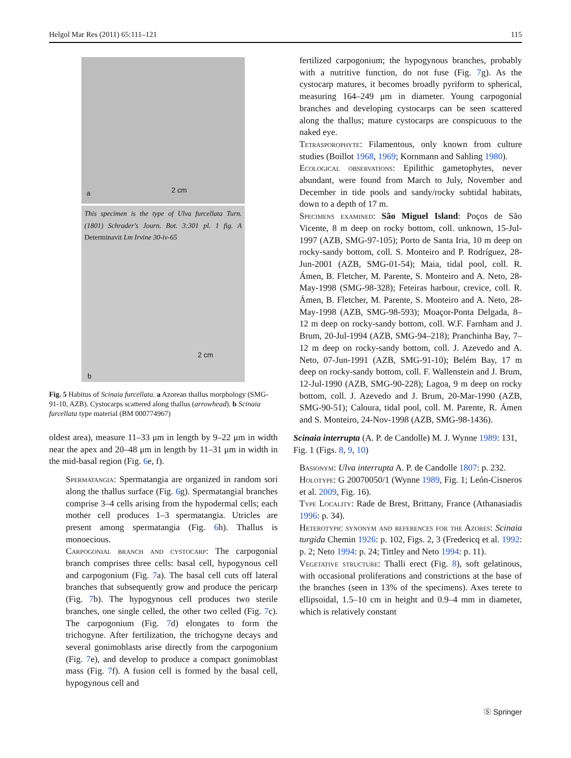Helgol Mar Res (2011) 65:111–121 115
a 2 cm
This specimen is the type of Ulva furcellata Turn. (1801) Schrader's Journ. Bot. 3:301 pl. 1 fig. A Determinavit Lm Irvine 30-iv-65
2 cm
b
Fig. 5 Habitus of Scinaia furcellata. a Azorean thallus morphology (SMG-91-10, AZB). Cystocarps scattered along thallus (arrowhead). b Scinaia furcellata type material (BM 000774967)
oldest area), measure 11–33 μm in length by 9–22 μm in width near the apex and 20–48 μm in length by 11–31 μm in width in the mid-basal region (Fig. 6e, f).
Spermatangia: Spermatangia are organized in random sori along the thallus surface (Fig. 6g). Spermatangial branches comprise 3–4 cells arising from the hypodermal cells; each mother cell produces 1–3 spermatangia. Utricles are present among spermatangia (Fig. 6h). Thallus is monoecious.
Carpogonial branch and cystocarp: The carpogonial branch comprises three cells: basal cell, hypogynous cell and carpogonium (Fig. 7a). The basal cell cuts off lateral branches that subsequently grow and produce the pericarp (Fig. 7b). The hypogynous cell produces two sterile branches, one single celled, the other two celled (Fig. 7c). The carpogonium (Fig. 7d) elongates to form the trichogyne. After fertilization, the trichogyne decays and several gonimoblasts arise directly from the carpogonium (Fig. 7e), and develop to produce a compact gonimoblast mass (Fig. 7f). A fusion cell is formed by the basal cell, hypogynous cell and
fertilized carpogonium; the hypogynous branches, probably with a nutritive function, do not fuse (Fig. 7g). As the cystocarp matures, it becomes broadly pyriform to spherical, measuring 164–249 μm in diameter. Young carpogonial branches and developing cystocarps can be seen scattered along the thallus; mature cystocarps are conspicuous to the naked eye.
Tetrasporophyte: Filamentous, only known from culture studies (Boillot 1968, 1969; Kornmann and Sahling 1980).
Ecological observations: Epilithic gametophytes, never abundant, were found from March to July, November and December in tide pools and sandy/rocky subtidal habitats, down to a depth of 17 m.
Specimens examined: São Miguel Island: Poços de São Vicente, 8 m deep on rocky bottom, coll. unknown, 15-Jul-1997 (AZB, SMG-97-105); Porto de Santa Iria, 10 m deep on rocky-sandy bottom, coll. S. Monteiro and P. Rodríguez, 28-Jun-2001 (AZB, SMG-01-54); Maia, tidal pool, coll. R. Ámen, B. Fletcher, M. Parente, S. Monteiro and A. Neto, 28-May-1998 (SMG-98-328); Feteiras harbour, crevice, coll. R. Ámen, B. Fletcher, M. Parente, S. Monteiro and A. Neto, 28-May-1998 (AZB, SMG-98-593); Moaçor-Ponta Delgada, 8–12 m deep on rocky-sandy bottom, coll. W.F. Farnham and J. Brum, 20-Jul-1994 (AZB, SMG-94–218); Pranchinha Bay, 7–12 m deep on rocky-sandy bottom, coll. J. Azevedo and A. Neto, 07-Jun-1991 (AZB, SMG-91-10); Belém Bay, 17 m deep on rocky-sandy bottom, coll. F. Wallenstein and J. Brum, 12-Jul-1990 (AZB, SMG-90-228); Lagoa, 9 m deep on rocky bottom, coll. J. Azevedo and J. Brum, 20-Mar-1990 (AZB, SMG-90-51); Caloura, tidal pool, coll. M. Parente, R. Ámen and S. Monteiro, 24-Nov-1998 (AZB, SMG-98-1436).
Scinaia interrupta (A. P. de Candolle) M. J. Wynne 1989: 131, Fig. 1 (Figs. 8, 9, 10)
Basionym: Ulva interrupta A. P. de Candolle 1807: p. 232.
Holotype: G 20070050/1 (Wynne 1989, Fig. 1; León-Cisneros et al. 2009, Fig. 16).
Type Locality: Rade de Brest, Brittany, France (Athanasiadis 1996: p. 34).
Heterotypic synonym and references for the Azores: Scinaia turgida Chemin 1926: p. 102, Figs. 2, 3 (Fredericq et al. 1992: p. 2; Neto 1994: p. 24; Tittley and Neto 1994: p. 11).
Vegetative structure: Thalli erect (Fig. 8), soft gelatinous, with occasional proliferations and constrictions at the base of the branches (seen in 13% of the specimens). Axes terete to ellipsoidal, 1.5–10 cm in height and 0.9–4 mm in diameter, which is relatively constant
Ⓢ Springer